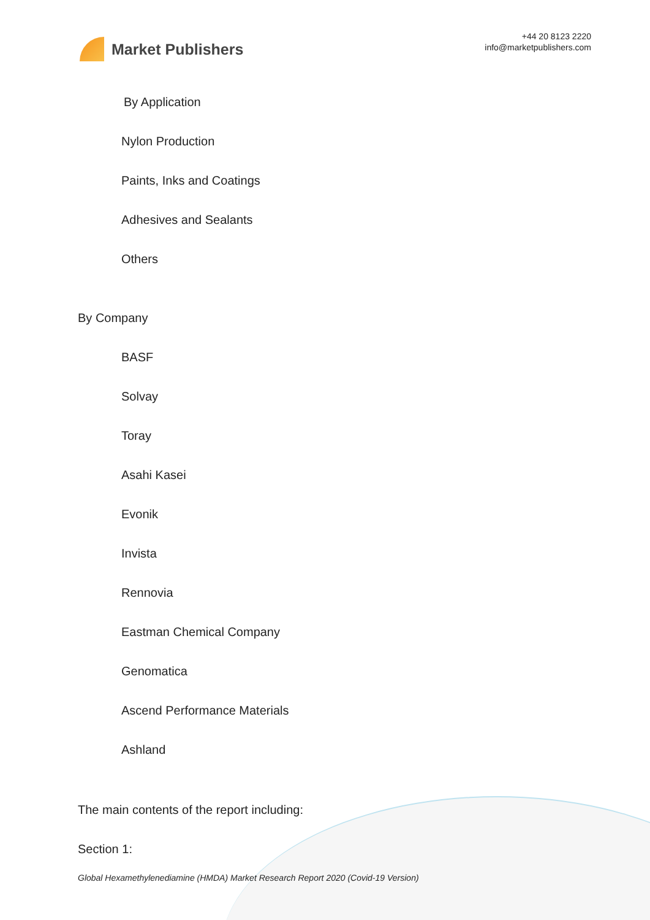Market Publishers
+44 20 8123 2220
info@marketpublishers.com
By Application
Nylon Production
Paints, Inks and Coatings
Adhesives and Sealants
Others
By Company
BASF
Solvay
Toray
Asahi Kasei
Evonik
Invista
Rennovia
Eastman Chemical Company
Genomatica
Ascend Performance Materials
Ashland
The main contents of the report including:
Section 1:
Global Hexamethylenediamine (HMDA) Market Research Report 2020 (Covid-19 Version)